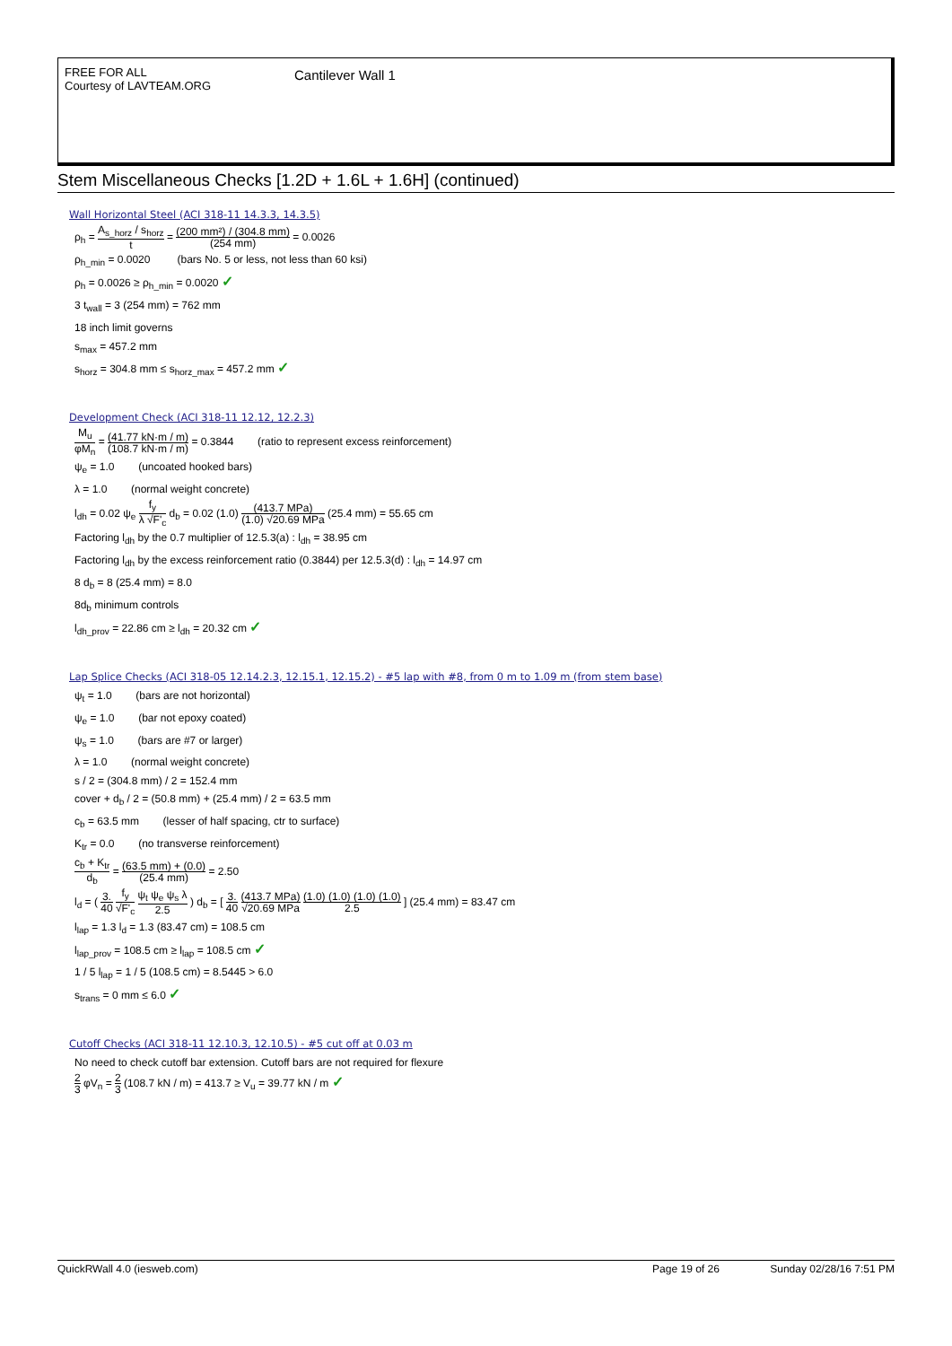FREE FOR ALL
Courtesy of LAVTEAM.ORG
Cantilever Wall 1
Stem Miscellaneous Checks [1.2D + 1.6L + 1.6H] (continued)
Wall Horizontal Steel (ACI 318-11 14.3.3, 14.3.5)
ρ<sub>h</sub> = A<sub>s_horz</sub> / s<sub>horz</sub> t = (200 mm²) / (304.8 mm) (254 mm) = 0.0026
ρ<sub>h_min</sub> = 0.0020 (bars No. 5 or less, not less than 60 ksi)
ρ<sub>h</sub> = 0.0026 ≥ ρ<sub>h_min</sub> = 0.0020 ✓
3 t<sub>wall</sub> = 3 (254 mm) = 762 mm
18 inch limit governs
s<sub>max</sub> = 457.2 mm
s<sub>horz</sub> = 304.8 mm ≤ s<sub>horz_max</sub> = 457.2 mm ✓
Development Check (ACI 318-11 12.12, 12.2.3)
M<sub>u</sub> φM<sub>n</sub> = (41.77 kN·m / m) (108.7 kN·m / m) = 0.3844 (ratio to represent excess reinforcement)
ψ<sub>e</sub> = 1.0 (uncoated hooked bars)
λ = 1.0 (normal weight concrete)
l<sub>dh</sub> = 0.02 ψ<sub>e</sub> f<sub>y</sub> λ √F'<sub>c</sub> d<sub>b</sub> = 0.02 (1.0) (413.7 MPa) (1.0) √20.69 MPa (25.4 mm) = 55.65 cm
Factoring l<sub>dh</sub> by the 0.7 multiplier of 12.5.3(a) : l<sub>dh</sub> = 38.95 cm
Factoring l<sub>dh</sub> by the excess reinforcement ratio (0.3844) per 12.5.3(d) : l<sub>dh</sub> = 14.97 cm
8 d<sub>b</sub> = 8 (25.4 mm) = 8.0
8d<sub>b</sub> minimum controls
l<sub>dh_prov</sub> = 22.86 cm ≥ l<sub>dh</sub> = 20.32 cm ✓
Lap Splice Checks (ACI 318-05 12.14.2.3, 12.15.1, 12.15.2) - #5 lap with #8, from 0 m to 1.09 m (from stem base)
ψ<sub>t</sub> = 1.0 (bars are not horizontal)
ψ<sub>e</sub> = 1.0 (bar not epoxy coated)
ψ<sub>s</sub> = 1.0 (bars are #7 or larger)
λ = 1.0 (normal weight concrete)
s / 2 = (304.8 mm) / 2 = 152.4 mm
cover + d<sub>b</sub> / 2 = (50.8 mm) + (25.4 mm) / 2 = 63.5 mm
c<sub>b</sub> = 63.5 mm (lesser of half spacing, ctr to surface)
K<sub>tr</sub> = 0.0 (no transverse reinforcement)
c<sub>b</sub> + K<sub>tr</sub> d<sub>b</sub> = (63.5 mm) + (0.0) (25.4 mm) = 2.50
l<sub>d</sub> = ( 3. 40 f<sub>y</sub> √F'<sub>c</sub> ψ<sub>t</sub> ψ<sub>e</sub> ψ<sub>s</sub> λ 2.5 ) d<sub>b</sub> = [ 3. 40 (413.7 MPa) √20.69 MPa (1.0) (1.0) (1.0) (1.0) 2.5 ] (25.4 mm) = 83.47 cm
l<sub>lap</sub> = 1.3 l<sub>d</sub> = 1.3 (83.47 cm) = 108.5 cm
l<sub>lap_prov</sub> = 108.5 cm ≥ l<sub>lap</sub> = 108.5 cm ✓
1 / 5 l<sub>lap</sub> = 1 / 5 (108.5 cm) = 8.5445 > 6.0
s<sub>trans</sub> = 0 mm ≤ 6.0 ✓
Cutoff Checks (ACI 318-11 12.10.3, 12.10.5) - #5 cut off at 0.03 m
No need to check cutoff bar extension. Cutoff bars are not required for flexure
2 3 φV<sub>n</sub> = 2 3 (108.7 kN / m) = 413.7 ≥ V<sub>u</sub> = 39.77 kN / m ✓
QuickRWall 4.0 (iesweb.com) Page 19 of 26 Sunday 02/28/16 7:51 PM